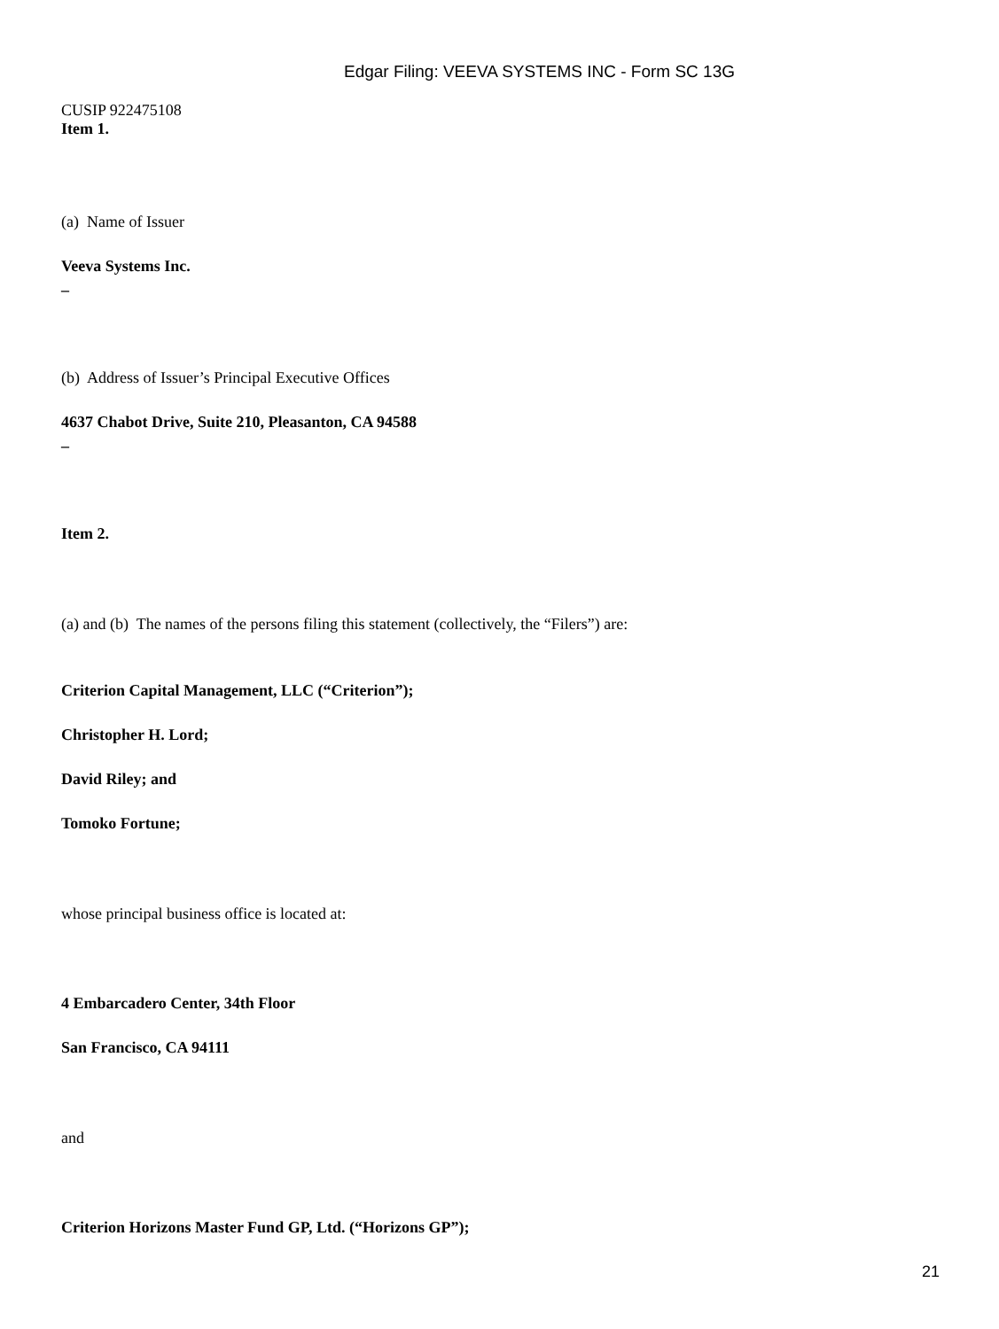Edgar Filing: VEEVA SYSTEMS INC - Form SC 13G
CUSIP 922475108
Item 1.
(a) Name of Issuer
Veeva Systems Inc.
_
(b) Address of Issuer’s Principal Executive Offices
4637 Chabot Drive, Suite 210, Pleasanton, CA 94588
_
Item 2.
(a) and (b) The names of the persons filing this statement (collectively, the “Filers”) are:
Criterion Capital Management, LLC (“Criterion”);
Christopher H. Lord;
David Riley; and
Tomoko Fortune;
whose principal business office is located at:
4 Embarcadero Center, 34th Floor
San Francisco, CA 94111
and
Criterion Horizons Master Fund GP, Ltd. (“Horizons GP”);
21